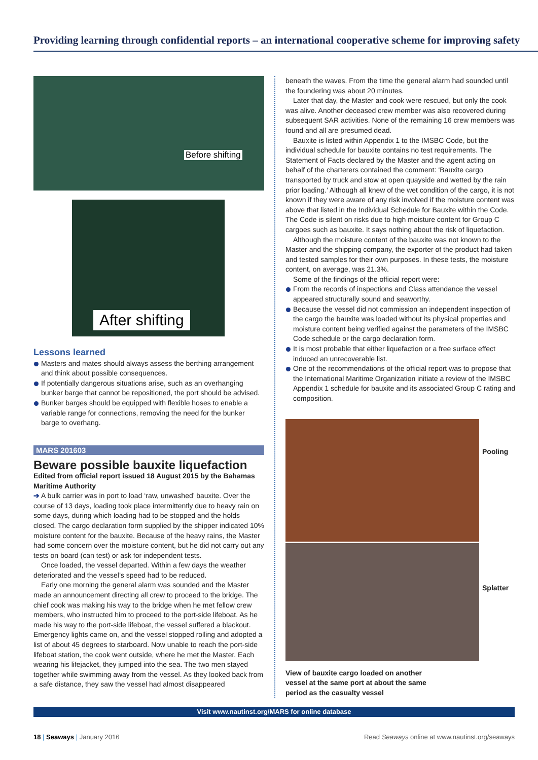Providing learning through confidential reports – an international cooperative scheme for improving safety
Before shifting
After shifting
Lessons learned
Masters and mates should always assess the berthing arrangement and think about possible consequences.
If potentially dangerous situations arise, such as an overhanging bunker barge that cannot be repositioned, the port should be advised.
Bunker barges should be equipped with flexible hoses to enable a variable range for connections, removing the need for the bunker barge to overhang.
MARS 201603
Beware possible bauxite liquefaction
Edited from official report issued 18 August 2015 by the Bahamas Maritime Authority
➔ A bulk carrier was in port to load ‘raw, unwashed’ bauxite. Over the course of 13 days, loading took place intermittently due to heavy rain on some days, during which loading had to be stopped and the holds closed. The cargo declaration form supplied by the shipper indicated 10% moisture content for the bauxite. Because of the heavy rains, the Master had some concern over the moisture content, but he did not carry out any tests on board (can test) or ask for independent tests.
Once loaded, the vessel departed. Within a few days the weather deteriorated and the vessel’s speed had to be reduced.
Early one morning the general alarm was sounded and the Master made an announcement directing all crew to proceed to the bridge. The chief cook was making his way to the bridge when he met fellow crew members, who instructed him to proceed to the port-side lifeboat. As he made his way to the port-side lifeboat, the vessel suffered a blackout. Emergency lights came on, and the vessel stopped rolling and adopted a list of about 45 degrees to starboard. Now unable to reach the port-side lifeboat station, the cook went outside, where he met the Master. Each wearing his lifejacket, they jumped into the sea. The two men stayed together while swimming away from the vessel. As they looked back from a safe distance, they saw the vessel had almost disappeared
beneath the waves. From the time the general alarm had sounded until the foundering was about 20 minutes.
Later that day, the Master and cook were rescued, but only the cook was alive. Another deceased crew member was also recovered during subsequent SAR activities. None of the remaining 16 crew members was found and all are presumed dead.
Bauxite is listed within Appendix 1 to the IMSBC Code, but the individual schedule for bauxite contains no test requirements. The Statement of Facts declared by the Master and the agent acting on behalf of the charterers contained the comment: ‘Bauxite cargo transported by truck and stow at open quayside and wetted by the rain prior loading.’ Although all knew of the wet condition of the cargo, it is not known if they were aware of any risk involved if the moisture content was above that listed in the Individual Schedule for Bauxite within the Code. The Code is silent on risks due to high moisture content for Group C cargoes such as bauxite. It says nothing about the risk of liquefaction.
Although the moisture content of the bauxite was not known to the Master and the shipping company, the exporter of the product had taken and tested samples for their own purposes. In these tests, the moisture content, on average, was 21.3%.
Some of the findings of the official report were:
From the records of inspections and Class attendance the vessel appeared structurally sound and seaworthy.
Because the vessel did not commission an independent inspection of the cargo the bauxite was loaded without its physical properties and moisture content being verified against the parameters of the IMSBC Code schedule or the cargo declaration form.
It is most probable that either liquefaction or a free surface effect induced an unrecoverable list.
One of the recommendations of the official report was to propose that the International Maritime Organization initiate a review of the IMSBC Appendix 1 schedule for bauxite and its associated Group C rating and composition.
Pooling
Splatter
View of bauxite cargo loaded on another vessel at the same port at about the same period as the casualty vessel
Visit www.nautinst.org/MARS for online database
18 | Seaways | January 2016 Read Seaways online at www.nautinst.org/seaways